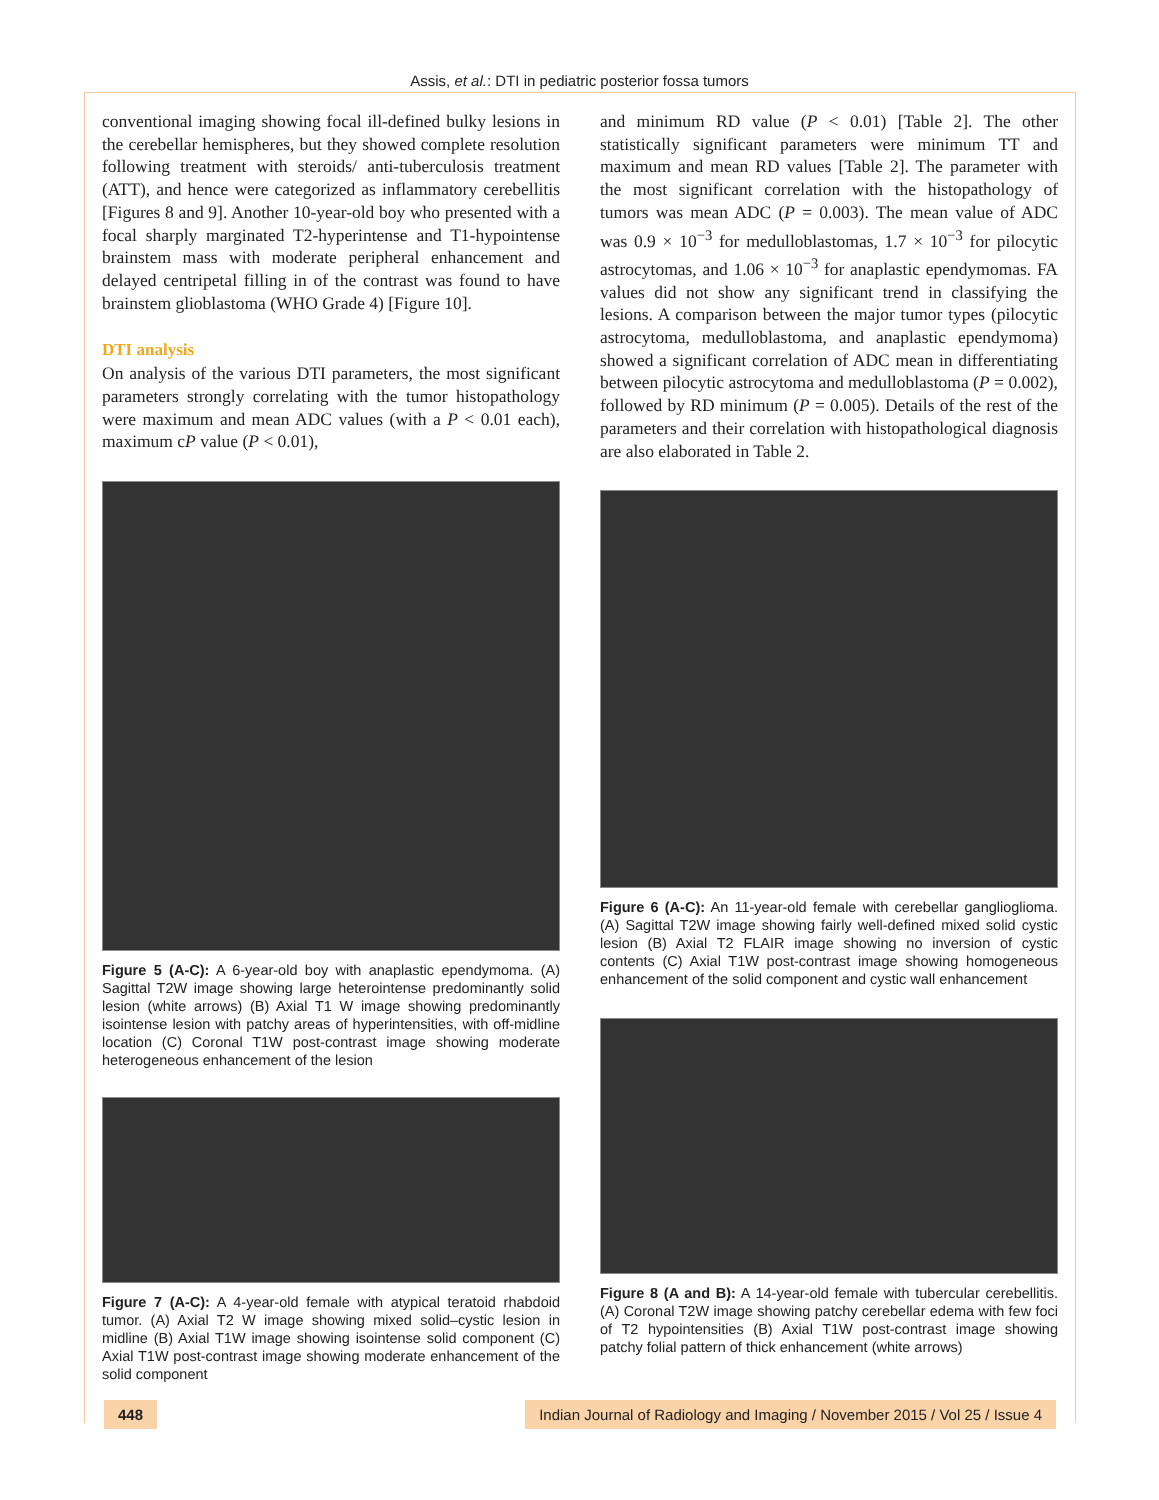Assis, et al.: DTI in pediatric posterior fossa tumors
conventional imaging showing focal ill-defined bulky lesions in the cerebellar hemispheres, but they showed complete resolution following treatment with steroids/ anti-tuberculosis treatment (ATT), and hence were categorized as inflammatory cerebellitis [Figures 8 and 9]. Another 10-year-old boy who presented with a focal sharply marginated T2-hyperintense and T1-hypointense brainstem mass with moderate peripheral enhancement and delayed centripetal filling in of the contrast was found to have brainstem glioblastoma (WHO Grade 4) [Figure 10].
DTI analysis
On analysis of the various DTI parameters, the most significant parameters strongly correlating with the tumor histopathology were maximum and mean ADC values (with a P < 0.01 each), maximum cP value (P < 0.01),
Figure 5 (A-C): A 6-year-old boy with anaplastic ependymoma. (A) Sagittal T2W image showing large heterointense predominantly solid lesion (white arrows) (B) Axial T1 W image showing predominantly isointense lesion with patchy areas of hyperintensities, with off-midline location (C) Coronal T1W post-contrast image showing moderate heterogeneous enhancement of the lesion
Figure 7 (A-C): A 4-year-old female with atypical teratoid rhabdoid tumor. (A) Axial T2 W image showing mixed solid–cystic lesion in midline (B) Axial T1W image showing isointense solid component (C) Axial T1W post-contrast image showing moderate enhancement of the solid component
and minimum RD value (P < 0.01) [Table 2]. The other statistically significant parameters were minimum TT and maximum and mean RD values [Table 2]. The parameter with the most significant correlation with the histopathology of tumors was mean ADC (P = 0.003). The mean value of ADC was 0.9 × 10<sup>−3</sup> for medulloblastomas, 1.7 × 10<sup>−3</sup> for pilocytic astrocytomas, and 1.06 × 10<sup>−3</sup> for anaplastic ependymomas. FA values did not show any significant trend in classifying the lesions. A comparison between the major tumor types (pilocytic astrocytoma, medulloblastoma, and anaplastic ependymoma) showed a significant correlation of ADC mean in differentiating between pilocytic astrocytoma and medulloblastoma (P = 0.002), followed by RD minimum (P = 0.005). Details of the rest of the parameters and their correlation with histopathological diagnosis are also elaborated in Table 2.
Figure 6 (A-C): An 11-year-old female with cerebellar ganglioglioma. (A) Sagittal T2W image showing fairly well-defined mixed solid cystic lesion (B) Axial T2 FLAIR image showing no inversion of cystic contents (C) Axial T1W post-contrast image showing homogeneous enhancement of the solid component and cystic wall enhancement
Figure 8 (A and B): A 14-year-old female with tubercular cerebellitis. (A) Coronal T2W image showing patchy cerebellar edema with few foci of T2 hypointensities (B) Axial T1W post-contrast image showing patchy folial pattern of thick enhancement (white arrows)
448 Indian Journal of Radiology and Imaging / November 2015 / Vol 25 / Issue 4